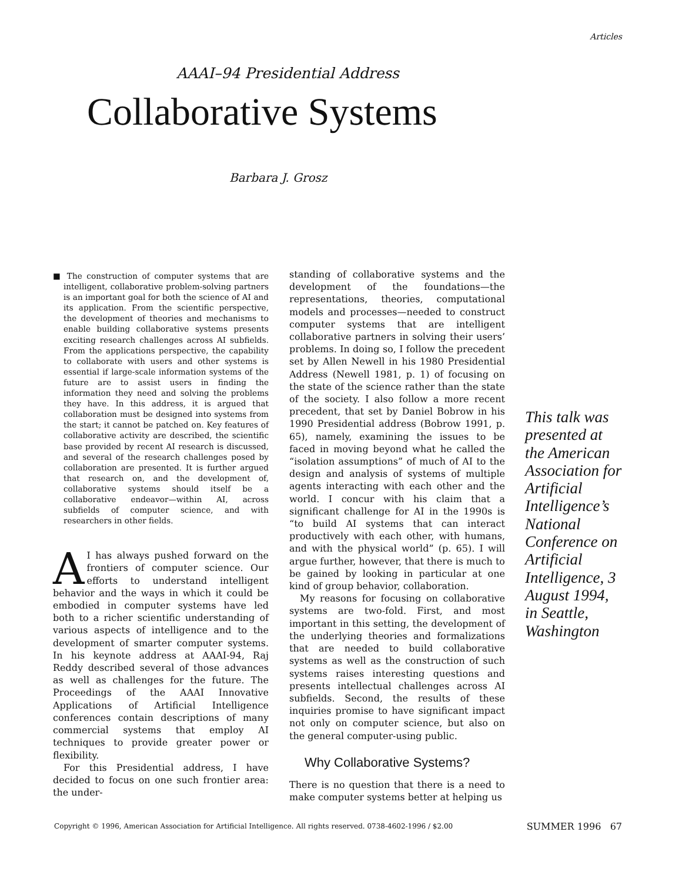Articles
AAAI–94 Presidential Address
Collaborative Systems
Barbara J. Grosz
■ The construction of computer systems that are intelligent, collaborative problem-solving partners is an important goal for both the science of AI and its application. From the scientific perspective, the development of theories and mechanisms to enable building collaborative systems presents exciting research challenges across AI subfields. From the applications perspective, the capability to collaborate with users and other systems is essential if large-scale information systems of the future are to assist users in finding the information they need and solving the problems they have. In this address, it is argued that collaboration must be designed into systems from the start; it cannot be patched on. Key features of collaborative activity are described, the scientific base provided by recent AI research is discussed, and several of the research challenges posed by collaboration are presented. It is further argued that research on, and the development of, collaborative systems should itself be a collaborative endeavor—within AI, across subfields of computer science, and with researchers in other fields.
AI has always pushed forward on the frontiers of computer science. Our efforts to understand intelligent behavior and the ways in which it could be embodied in computer systems have led both to a richer scientific understanding of various aspects of intelligence and to the development of smarter computer systems. In his keynote address at AAAI-94, Raj Reddy described several of those advances as well as challenges for the future. The Proceedings of the AAAI Innovative Applications of Artificial Intelligence conferences contain descriptions of many commercial systems that employ AI techniques to provide greater power or flexibility.
For this Presidential address, I have decided to focus on one such frontier area: the under-
standing of collaborative systems and the development of the foundations—the representations, theories, computational models and processes—needed to construct computer systems that are intelligent collaborative partners in solving their users’ problems. In doing so, I follow the precedent set by Allen Newell in his 1980 Presidential Address (Newell 1981, p. 1) of focusing on the state of the science rather than the state of the society. I also follow a more recent precedent, that set by Daniel Bobrow in his 1990 Presidential address (Bobrow 1991, p. 65), namely, examining the issues to be faced in moving beyond what he called the “isolation assumptions” of much of AI to the design and analysis of systems of multiple agents interacting with each other and the world. I concur with his claim that a significant challenge for AI in the 1990s is “to build AI systems that can interact productively with each other, with humans, and with the physical world” (p. 65). I will argue further, however, that there is much to be gained by looking in particular at one kind of group behavior, collaboration.
My reasons for focusing on collaborative systems are two-fold. First, and most important in this setting, the development of the underlying theories and formalizations that are needed to build collaborative systems as well as the construction of such systems raises interesting questions and presents intellectual challenges across AI subfields. Second, the results of these inquiries promise to have significant impact not only on computer science, but also on the general computer-using public.
Why Collaborative Systems?
There is no question that there is a need to make computer systems better at helping us
This talk was presented at the American Association for Artificial Intelligence’s National Conference on Artificial Intelligence, 3 August 1994, in Seattle, Washington
Copyright © 1996, American Association for Artificial Intelligence. All rights reserved. 0738-4602-1996 / $2.00
SUMMER 1996 67